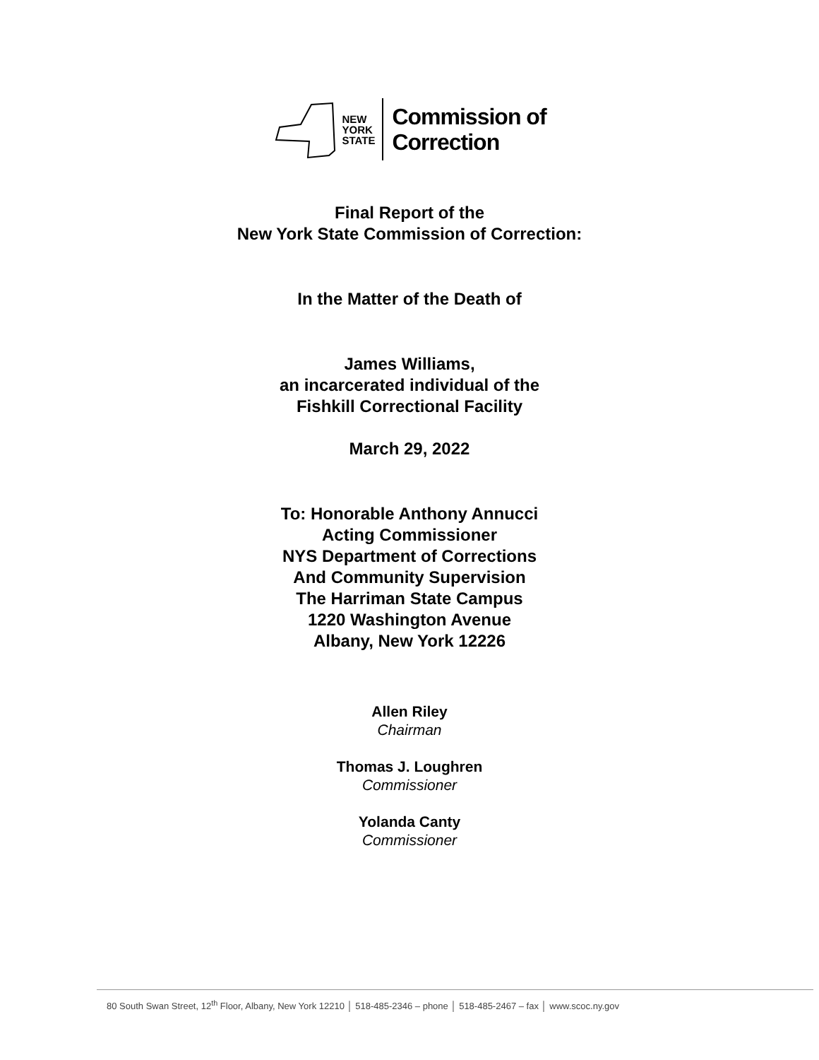NEW
YORK
STATE
Commission of
Correction
Final Report of the
New York State Commission of Correction:
In the Matter of the Death of
James Williams,
an incarcerated individual of the
Fishkill Correctional Facility
March 29, 2022
To: Honorable Anthony Annucci
Acting Commissioner
NYS Department of Corrections
And Community Supervision
The Harriman State Campus
1220 Washington Avenue
Albany, New York 12226
Allen Riley
Chairman
Thomas J. Loughren
Commissioner
Yolanda Canty
Commissioner
80 South Swan Street, 12<sup>th</sup> Floor, Albany, New York 12210 │ 518-485-2346 – phone │ 518-485-2467 – fax │ www.scoc.ny.gov